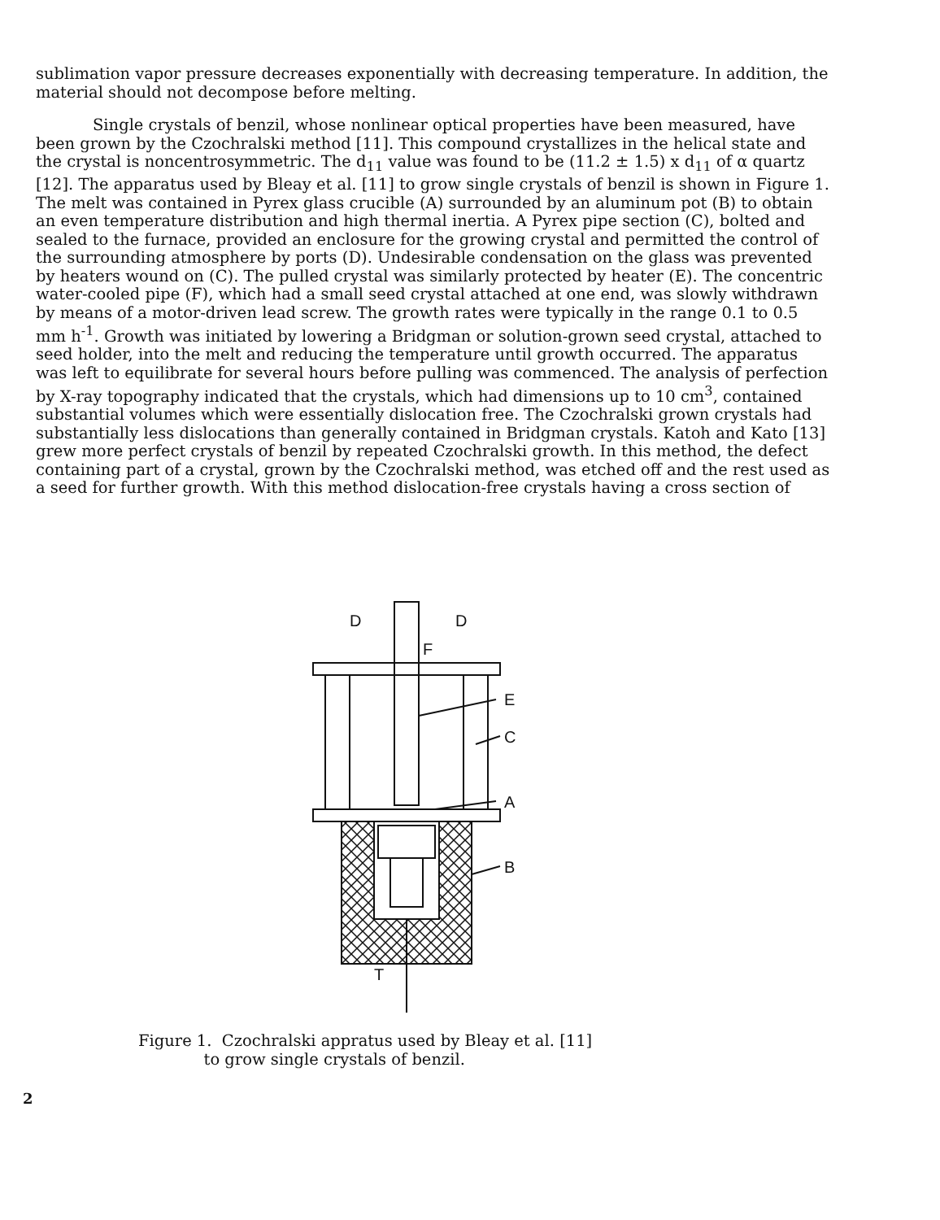sublimation vapor pressure decreases exponentially with decreasing temperature. In addition, the material should not decompose before melting.
Single crystals of benzil, whose nonlinear optical properties have been measured, have been grown by the Czochralski method [11]. This compound crystallizes in the helical state and the crystal is noncentrosymmetric. The d<sub>11</sub> value was found to be (11.2 ± 1.5) x d<sub>11</sub> of α quartz [12]. The apparatus used by Bleay et al. [11] to grow single crystals of benzil is shown in Figure 1. The melt was contained in Pyrex glass crucible (A) surrounded by an aluminum pot (B) to obtain an even temperature distribution and high thermal inertia. A Pyrex pipe section (C), bolted and sealed to the furnace, provided an enclosure for the growing crystal and permitted the control of the surrounding atmosphere by ports (D). Undesirable condensation on the glass was prevented by heaters wound on (C). The pulled crystal was similarly protected by heater (E). The concentric water-cooled pipe (F), which had a small seed crystal attached at one end, was slowly withdrawn by means of a motor-driven lead screw. The growth rates were typically in the range 0.1 to 0.5 mm h<sup>-1</sup>. Growth was initiated by lowering a Bridgman or solution-grown seed crystal, attached to seed holder, into the melt and reducing the temperature until growth occurred. The apparatus was left to equilibrate for several hours before pulling was commenced. The analysis of perfection by X-ray topography indicated that the crystals, which had dimensions up to 10 cm<sup>3</sup>, contained substantial volumes which were essentially dislocation free. The Czochralski grown crystals had substantially less dislocations than generally contained in Bridgman crystals. Katoh and Kato [13] grew more perfect crystals of benzil by repeated Czochralski growth. In this method, the defect containing part of a crystal, grown by the Czochralski method, was etched off and the rest used as a seed for further growth. With this method dislocation-free crystals having a cross section of
E
C
A
B
D
D
F
T
Figure 1. Czochralski appratus used by Bleay et al. [11]
to grow single crystals of benzil.
2